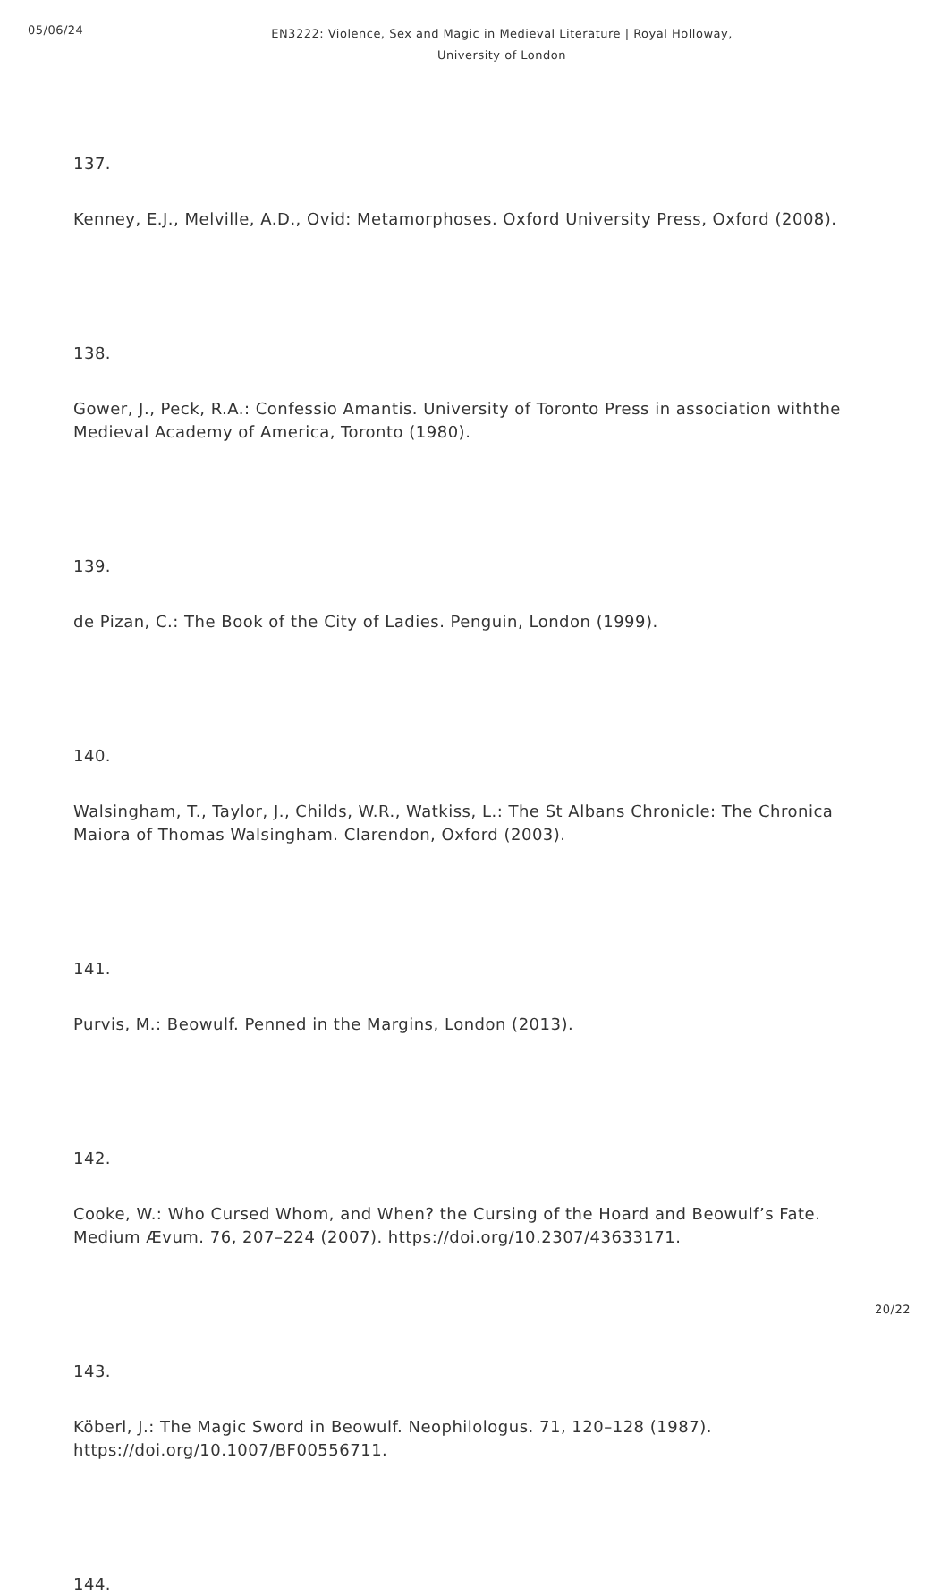05/06/24
EN3222: Violence, Sex and Magic in Medieval Literature | Royal Holloway, University of London
137.
Kenney, E.J., Melville, A.D., Ovid: Metamorphoses. Oxford University Press, Oxford (2008).
138.
Gower, J., Peck, R.A.: Confessio Amantis. University of Toronto Press in association withthe Medieval Academy of America, Toronto (1980).
139.
de Pizan, C.: The Book of the City of Ladies. Penguin, London (1999).
140.
Walsingham, T., Taylor, J., Childs, W.R., Watkiss, L.: The St Albans Chronicle: The Chronica Maiora of Thomas Walsingham. Clarendon, Oxford (2003).
141.
Purvis, M.: Beowulf. Penned in the Margins, London (2013).
142.
Cooke, W.: Who Cursed Whom, and When? the Cursing of the Hoard and Beowulf’s Fate. Medium Ævum. 76, 207–224 (2007). https://doi.org/10.2307/43633171.
143.
Köberl, J.: The Magic Sword in Beowulf. Neophilologus. 71, 120–128 (1987). https://doi.org/10.1007/BF00556711.
144.
20/22